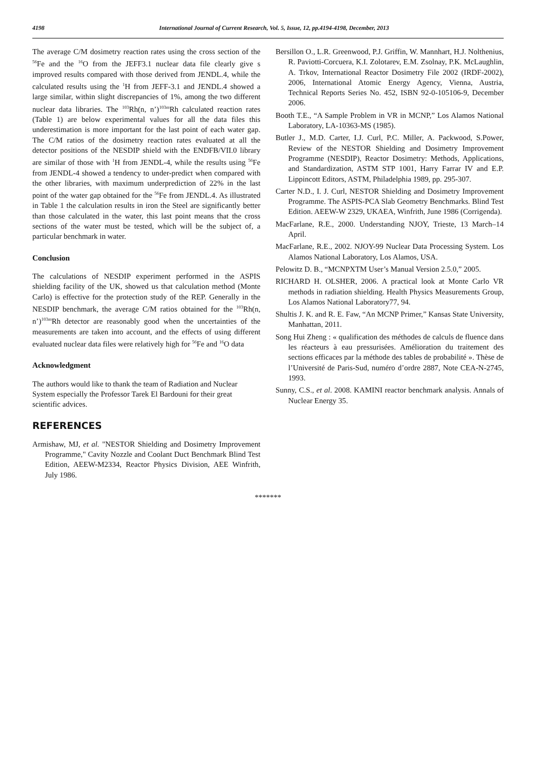4198 International Journal of Current Research, Vol. 5, Issue, 12, pp.4194-4198, December, 2013
The average C/M dosimetry reaction rates using the cross section of the <sup>56</sup>Fe and the <sup>16</sup>O from the JEFF3.1 nuclear data file clearly give s improved results compared with those derived from JENDL.4, while the calculated results using the <sup>1</sup>H from JEFF-3.1 and JENDL.4 showed a large similar, within slight discrepancies of 1%, among the two different nuclear data libraries. The <sup>103</sup>Rh(n, n’)<sup>103m</sup>Rh calculated reaction rates (Table 1) are below experimental values for all the data files this underestimation is more important for the last point of each water gap. The C/M ratios of the dosimetry reaction rates evaluated at all the detector positions of the NESDIP shield with the ENDFB/VII.0 library are similar of those with <sup>1</sup>H from JENDL-4, while the results using <sup>56</sup>Fe from JENDL-4 showed a tendency to under-predict when compared with the other libraries, with maximum underprediction of 22% in the last point of the water gap obtained for the <sup>56</sup>Fe from JENDL.4. As illustrated in Table 1 the calculation results in iron the Steel are significantly better than those calculated in the water, this last point means that the cross sections of the water must be tested, which will be the subject of, a particular benchmark in water.
Conclusion
The calculations of NESDIP experiment performed in the ASPIS shielding facility of the UK, showed us that calculation method (Monte Carlo) is effective for the protection study of the REP. Generally in the NESDIP benchmark, the average C/M ratios obtained for the <sup>103</sup>Rh(n, n’)<sup>103m</sup>Rh detector are reasonably good when the uncertainties of the measurements are taken into account, and the effects of using different evaluated nuclear data files were relatively high for <sup>56</sup>Fe and <sup>16</sup>O data
Acknowledgment
The authors would like to thank the team of Radiation and Nuclear System especially the Professor Tarek El Bardouni for their great scientific advices.
REFERENCES
Armishaw, MJ, et al. "NESTOR Shielding and Dosimetry Improvement Programme," Cavity Nozzle and Coolant Duct Benchmark Blind Test Edition, AEEW-M2334, Reactor Physics Division, AEE Winfrith, July 1986.
Bersillon O., L.R. Greenwood, P.J. Griffin, W. Mannhart, H.J. Nolthenius, R. Paviotti-Corcuera, K.I. Zolotarev, E.M. Zsolnay, P.K. McLaughlin, A. Trkov, International Reactor Dosimetry File 2002 (IRDF-2002), 2006, International Atomic Energy Agency, Vienna, Austria, Technical Reports Series No. 452, ISBN 92-0-105106-9, December 2006.
Booth T.E., “A Sample Problem in VR in MCNP,” Los Alamos National Laboratory, LA-10363-MS (1985).
Butler J., M.D. Carter, I.J. Curl, P.C. Miller, A. Packwood, S.Power, Review of the NESTOR Shielding and Dosimetry Improvement Programme (NESDIP), Reactor Dosimetry: Methods, Applications, and Standardization, ASTM STP 1001, Harry Farrar IV and E.P. Lippincott Editors, ASTM, Philadelphia 1989, pp. 295-307.
Carter N.D., I. J. Curl, NESTOR Shielding and Dosimetry Improvement Programme. The ASPIS-PCA Slab Geometry Benchmarks. Blind Test Edition. AEEW-W 2329, UKAEA, Winfrith, June 1986 (Corrigenda).
MacFarlane, R.E., 2000. Understanding NJOY, Trieste, 13 March–14 April.
MacFarlane, R.E., 2002. NJOY-99 Nuclear Data Processing System. Los Alamos National Laboratory, Los Alamos, USA.
Pelowitz D. B., “MCNPXTM User’s Manual Version 2.5.0,” 2005.
RICHARD H. OLSHER, 2006. A practical look at Monte Carlo VR methods in radiation shielding. Health Physics Measurements Group, Los Alamos National Laboratory77, 94.
Shultis J. K. and R. E. Faw, “An MCNP Primer,” Kansas State University, Manhattan, 2011.
Song Hui Zheng : « qualification des méthodes de calculs de fluence dans les réacteurs à eau pressurisées. Amélioration du traitement des sections efficaces par la méthode des tables de probabilité ». Thèse de l’Université de Paris-Sud, numéro d’ordre 2887, Note CEA-N-2745, 1993.
Sunny, C.S., et al. 2008. KAMINI reactor benchmark analysis. Annals of Nuclear Energy 35.
*******